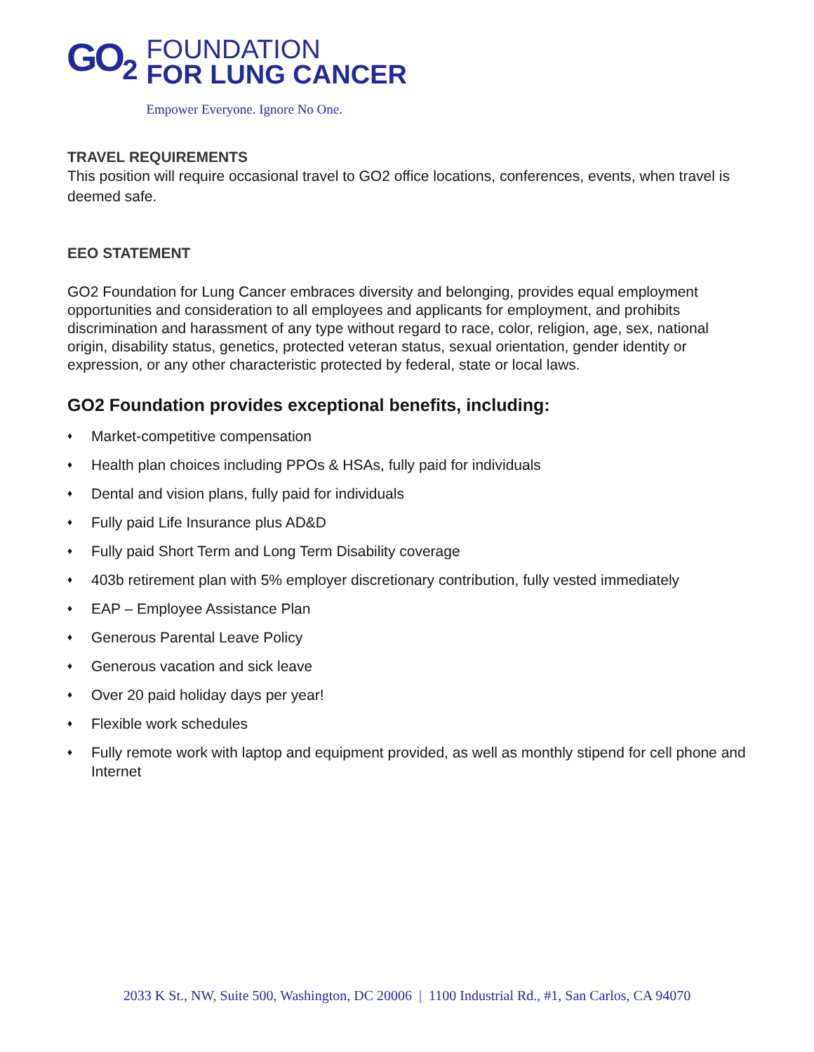GO<sub>2</sub>
FOUNDATION
FOR LUNG CANCER
Empower Everyone. Ignore No One.
TRAVEL REQUIREMENTS
This position will require occasional travel to GO2 office locations, conferences, events, when travel is deemed safe.
EEO STATEMENT
GO2 Foundation for Lung Cancer embraces diversity and belonging, provides equal employment opportunities and consideration to all employees and applicants for employment, and prohibits discrimination and harassment of any type without regard to race, color, religion, age, sex, national origin, disability status, genetics, protected veteran status, sexual orientation, gender identity or expression, or any other characteristic protected by federal, state or local laws.
GO2 Foundation provides exceptional benefits, including:
♦ Market-competitive compensation
♦ Health plan choices including PPOs & HSAs, fully paid for individuals
♦ Dental and vision plans, fully paid for individuals
♦ Fully paid Life Insurance plus AD&D
♦ Fully paid Short Term and Long Term Disability coverage
♦ 403b retirement plan with 5% employer discretionary contribution, fully vested immediately
♦ EAP – Employee Assistance Plan
♦ Generous Parental Leave Policy
♦ Generous vacation and sick leave
♦ Over 20 paid holiday days per year!
♦ Flexible work schedules
♦ Fully remote work with laptop and equipment provided, as well as monthly stipend for cell phone and Internet
2033 K St., NW, Suite 500, Washington, DC 20006 | 1100 Industrial Rd., #1, San Carlos, CA 94070